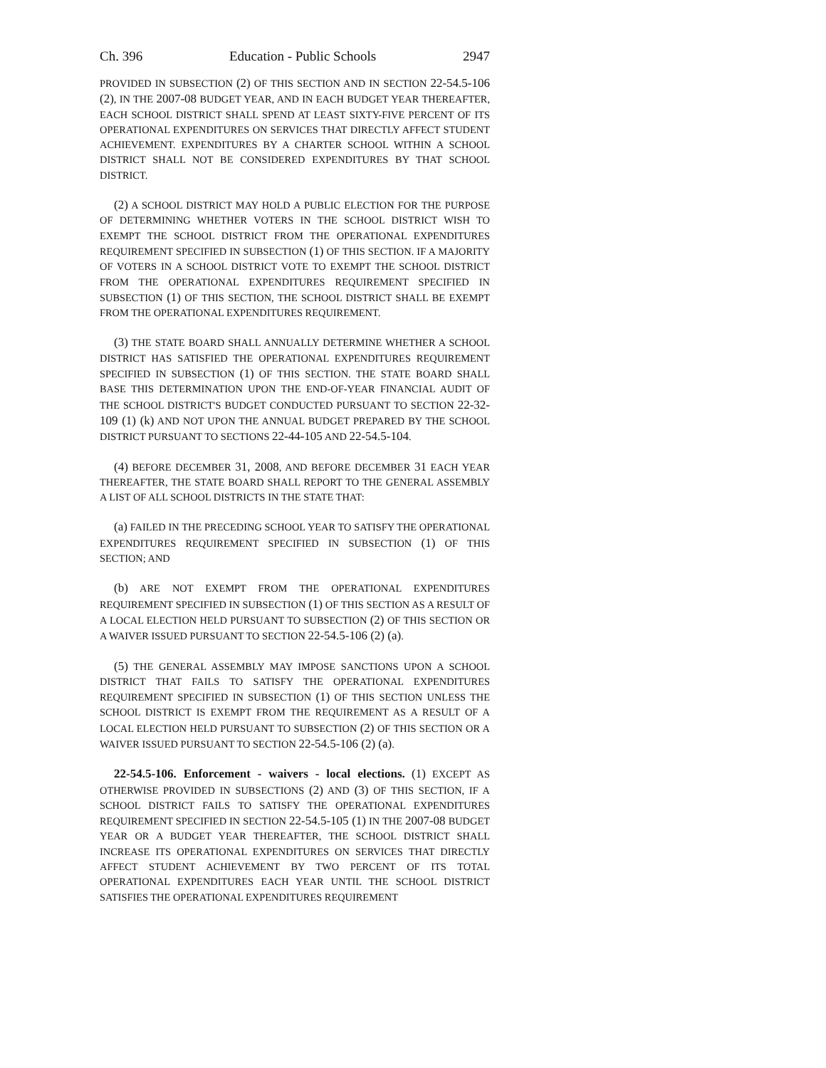Ch. 396 Education - Public Schools 2947
PROVIDED IN SUBSECTION (2) OF THIS SECTION AND IN SECTION 22-54.5-106 (2), IN THE 2007-08 BUDGET YEAR, AND IN EACH BUDGET YEAR THEREAFTER, EACH SCHOOL DISTRICT SHALL SPEND AT LEAST SIXTY-FIVE PERCENT OF ITS OPERATIONAL EXPENDITURES ON SERVICES THAT DIRECTLY AFFECT STUDENT ACHIEVEMENT. EXPENDITURES BY A CHARTER SCHOOL WITHIN A SCHOOL DISTRICT SHALL NOT BE CONSIDERED EXPENDITURES BY THAT SCHOOL DISTRICT.
(2) A SCHOOL DISTRICT MAY HOLD A PUBLIC ELECTION FOR THE PURPOSE OF DETERMINING WHETHER VOTERS IN THE SCHOOL DISTRICT WISH TO EXEMPT THE SCHOOL DISTRICT FROM THE OPERATIONAL EXPENDITURES REQUIREMENT SPECIFIED IN SUBSECTION (1) OF THIS SECTION. IF A MAJORITY OF VOTERS IN A SCHOOL DISTRICT VOTE TO EXEMPT THE SCHOOL DISTRICT FROM THE OPERATIONAL EXPENDITURES REQUIREMENT SPECIFIED IN SUBSECTION (1) OF THIS SECTION, THE SCHOOL DISTRICT SHALL BE EXEMPT FROM THE OPERATIONAL EXPENDITURES REQUIREMENT.
(3) THE STATE BOARD SHALL ANNUALLY DETERMINE WHETHER A SCHOOL DISTRICT HAS SATISFIED THE OPERATIONAL EXPENDITURES REQUIREMENT SPECIFIED IN SUBSECTION (1) OF THIS SECTION. THE STATE BOARD SHALL BASE THIS DETERMINATION UPON THE END-OF-YEAR FINANCIAL AUDIT OF THE SCHOOL DISTRICT'S BUDGET CONDUCTED PURSUANT TO SECTION 22-32-109 (1) (k) AND NOT UPON THE ANNUAL BUDGET PREPARED BY THE SCHOOL DISTRICT PURSUANT TO SECTIONS 22-44-105 AND 22-54.5-104.
(4) BEFORE DECEMBER 31, 2008, AND BEFORE DECEMBER 31 EACH YEAR THEREAFTER, THE STATE BOARD SHALL REPORT TO THE GENERAL ASSEMBLY A LIST OF ALL SCHOOL DISTRICTS IN THE STATE THAT:
(a) FAILED IN THE PRECEDING SCHOOL YEAR TO SATISFY THE OPERATIONAL EXPENDITURES REQUIREMENT SPECIFIED IN SUBSECTION (1) OF THIS SECTION; AND
(b) ARE NOT EXEMPT FROM THE OPERATIONAL EXPENDITURES REQUIREMENT SPECIFIED IN SUBSECTION (1) OF THIS SECTION AS A RESULT OF A LOCAL ELECTION HELD PURSUANT TO SUBSECTION (2) OF THIS SECTION OR A WAIVER ISSUED PURSUANT TO SECTION 22-54.5-106 (2) (a).
(5) THE GENERAL ASSEMBLY MAY IMPOSE SANCTIONS UPON A SCHOOL DISTRICT THAT FAILS TO SATISFY THE OPERATIONAL EXPENDITURES REQUIREMENT SPECIFIED IN SUBSECTION (1) OF THIS SECTION UNLESS THE SCHOOL DISTRICT IS EXEMPT FROM THE REQUIREMENT AS A RESULT OF A LOCAL ELECTION HELD PURSUANT TO SUBSECTION (2) OF THIS SECTION OR A WAIVER ISSUED PURSUANT TO SECTION 22-54.5-106 (2) (a).
22-54.5-106. Enforcement - waivers - local elections. (1) EXCEPT AS OTHERWISE PROVIDED IN SUBSECTIONS (2) AND (3) OF THIS SECTION, IF A SCHOOL DISTRICT FAILS TO SATISFY THE OPERATIONAL EXPENDITURES REQUIREMENT SPECIFIED IN SECTION 22-54.5-105 (1) IN THE 2007-08 BUDGET YEAR OR A BUDGET YEAR THEREAFTER, THE SCHOOL DISTRICT SHALL INCREASE ITS OPERATIONAL EXPENDITURES ON SERVICES THAT DIRECTLY AFFECT STUDENT ACHIEVEMENT BY TWO PERCENT OF ITS TOTAL OPERATIONAL EXPENDITURES EACH YEAR UNTIL THE SCHOOL DISTRICT SATISFIES THE OPERATIONAL EXPENDITURES REQUIREMENT